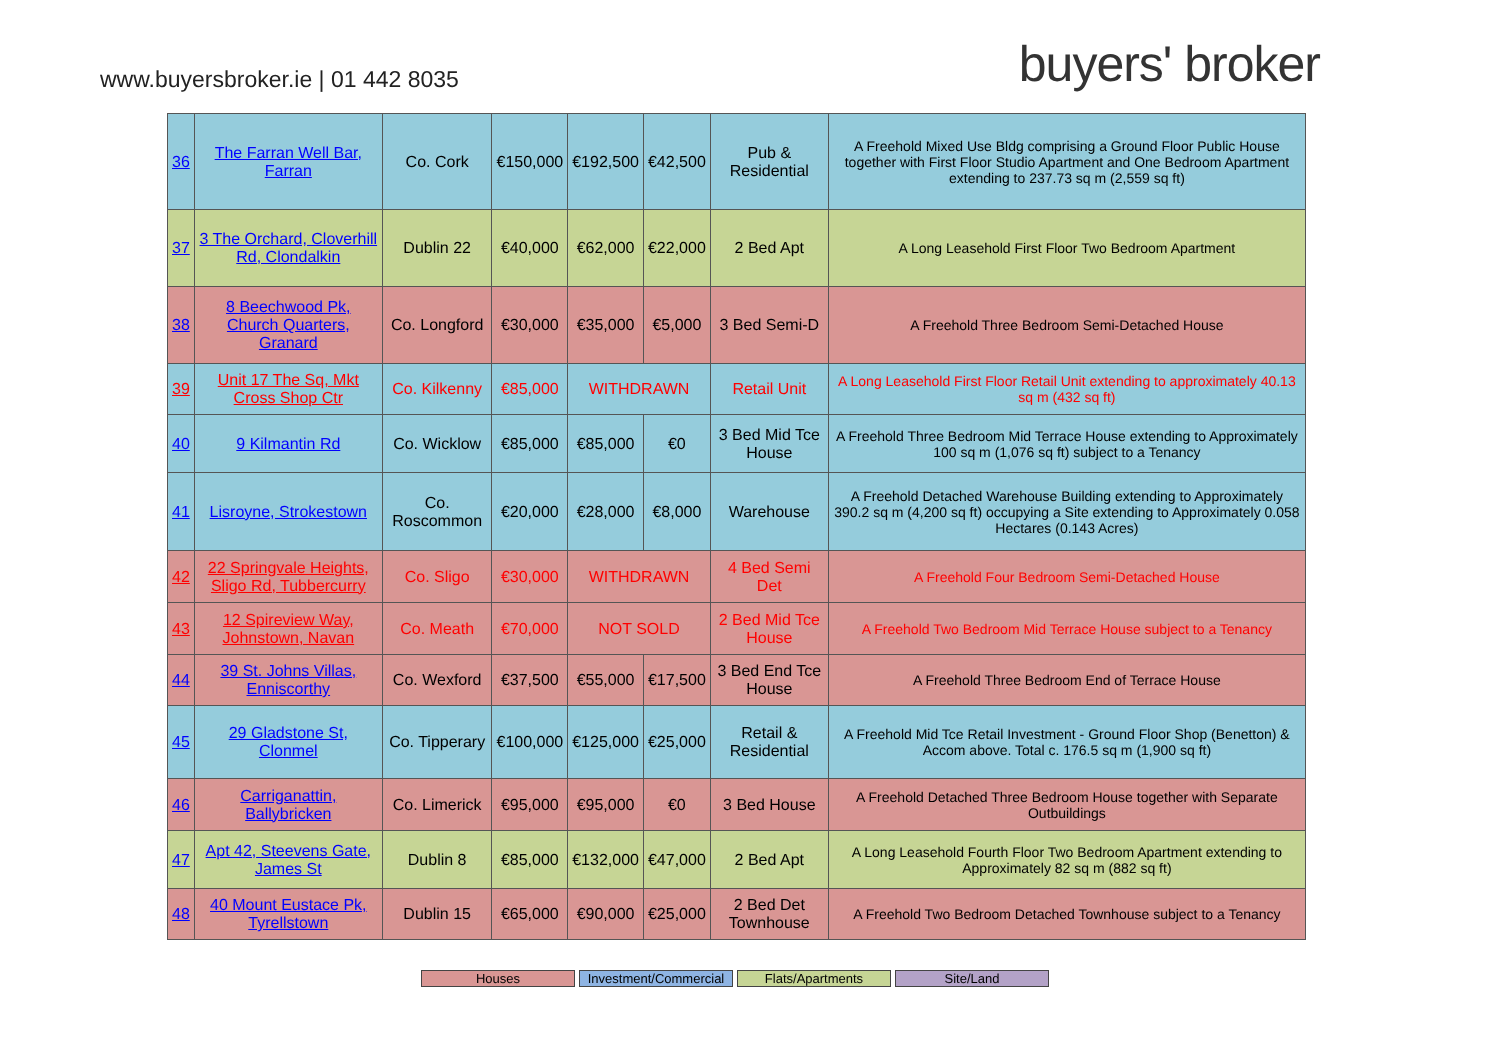www.buyersbroker.ie | 01 442 8035
buyers' broker
| 36 | The Farran Well Bar, Farran | Co. Cork | €150,000 | €192,500 | €42,500 | Pub & Residential | A Freehold Mixed Use Bldg comprising a Ground Floor Public House together with First Floor Studio Apartment and One Bedroom Apartment extending to 237.73 sq m (2,559 sq ft) |
| 37 | 3 The Orchard, Cloverhill Rd, Clondalkin | Dublin 22 | €40,000 | €62,000 | €22,000 | 2 Bed Apt | A Long Leasehold First Floor Two Bedroom Apartment |
| 38 | 8 Beechwood Pk, Church Quarters, Granard | Co. Longford | €30,000 | €35,000 | €5,000 | 3 Bed Semi-D | A Freehold Three Bedroom Semi-Detached House |
| 39 | Unit 17 The Sq, Mkt Cross Shop Ctr | Co. Kilkenny | €85,000 | WITHDRAWN | | Retail Unit | A Long Leasehold First Floor Retail Unit extending to approximately 40.13 sq m (432 sq ft) |
| 40 | 9 Kilmantin Rd | Co. Wicklow | €85,000 | €85,000 | €0 | 3 Bed Mid Tce House | A Freehold Three Bedroom Mid Terrace House extending to Approximately 100 sq m (1,076 sq ft) subject to a Tenancy |
| 41 | Lisroyne, Strokestown | Co. Roscommon | €20,000 | €28,000 | €8,000 | Warehouse | A Freehold Detached Warehouse Building extending to Approximately 390.2 sq m (4,200 sq ft) occupying a Site extending to Approximately 0.058 Hectares (0.143 Acres) |
| 42 | 22 Springvale Heights, Sligo Rd, Tubbercurry | Co. Sligo | €30,000 | WITHDRAWN | | 4 Bed Semi Det | A Freehold Four Bedroom Semi-Detached House |
| 43 | 12 Spireview Way, Johnstown, Navan | Co. Meath | €70,000 | NOT SOLD | | 2 Bed Mid Tce House | A Freehold Two Bedroom Mid Terrace House subject to a Tenancy |
| 44 | 39 St. Johns Villas, Enniscorthy | Co. Wexford | €37,500 | €55,000 | €17,500 | 3 Bed End Tce House | A Freehold Three Bedroom End of Terrace House |
| 45 | 29 Gladstone St, Clonmel | Co. Tipperary | €100,000 | €125,000 | €25,000 | Retail & Residential | A Freehold Mid Tce Retail Investment - Ground Floor Shop (Benetton) & Accom above. Total c. 176.5 sq m (1,900 sq ft) |
| 46 | Carriganattin, Ballybricken | Co. Limerick | €95,000 | €95,000 | €0 | 3 Bed House | A Freehold Detached Three Bedroom House together with Separate Outbuildings |
| 47 | Apt 42, Steevens Gate, James St | Dublin 8 | €85,000 | €132,000 | €47,000 | 2 Bed Apt | A Long Leasehold Fourth Floor Two Bedroom Apartment extending to Approximately 82 sq m (882 sq ft) |
| 48 | 40 Mount Eustace Pk, Tyrellstown | Dublin 15 | €65,000 | €90,000 | €25,000 | 2 Bed Det Townhouse | A Freehold Two Bedroom Detached Townhouse subject to a Tenancy |
Houses Investment/Commercial
Flats/Apartments Site/Land